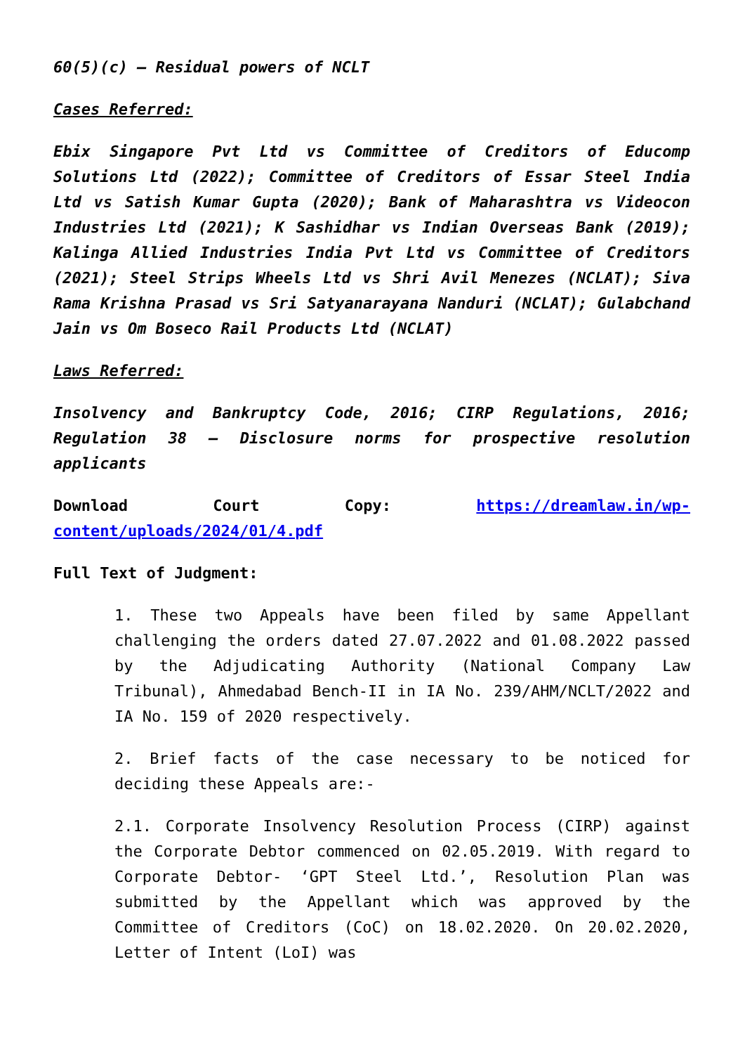60(5)(c) – Residual powers of NCLT
Cases Referred:
Ebix Singapore Pvt Ltd vs Committee of Creditors of Educomp Solutions Ltd (2022); Committee of Creditors of Essar Steel India Ltd vs Satish Kumar Gupta (2020); Bank of Maharashtra vs Videocon Industries Ltd (2021); K Sashidhar vs Indian Overseas Bank (2019); Kalinga Allied Industries India Pvt Ltd vs Committee of Creditors (2021); Steel Strips Wheels Ltd vs Shri Avil Menezes (NCLAT); Siva Rama Krishna Prasad vs Sri Satyanarayana Nanduri (NCLAT); Gulabchand Jain vs Om Boseco Rail Products Ltd (NCLAT)
Laws Referred:
Insolvency and Bankruptcy Code, 2016; CIRP Regulations, 2016; Regulation 38 – Disclosure norms for prospective resolution applicants
Download Court Copy: https://dreamlaw.in/wp-content/uploads/2024/01/4.pdf
Full Text of Judgment:
1. These two Appeals have been filed by same Appellant challenging the orders dated 27.07.2022 and 01.08.2022 passed by the Adjudicating Authority (National Company Law Tribunal), Ahmedabad Bench-II in IA No. 239/AHM/NCLT/2022 and IA No. 159 of 2020 respectively.
2. Brief facts of the case necessary to be noticed for deciding these Appeals are:-
2.1. Corporate Insolvency Resolution Process (CIRP) against the Corporate Debtor commenced on 02.05.2019. With regard to Corporate Debtor- ‘GPT Steel Ltd.’, Resolution Plan was submitted by the Appellant which was approved by the Committee of Creditors (CoC) on 18.02.2020. On 20.02.2020, Letter of Intent (LoI) was